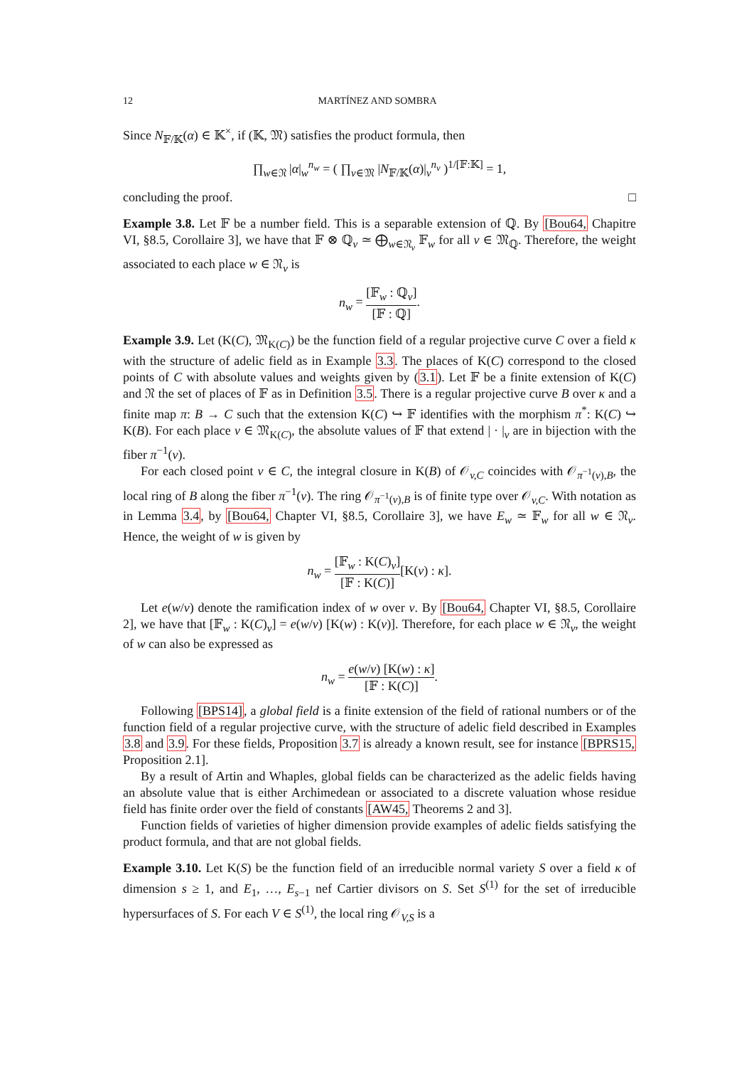12 MARTÍNEZ AND SOMBRA
Since N<sub>𝔽/𝕂</sub>(α) ∈ 𝕂<sup>×</sup>, if (𝕂, 𝔐) satisfies the product formula, then
∏<sub>w∈𝔑</sub> |α|<sub>w</sub><sup>n<sub>w</sub></sup> = ( ∏<sub>v∈𝔐</sub> |N<sub>𝔽/𝕂</sub>(α)|<sub>v</sub><sup>n<sub>v</sub></sup> )<sup>1/[𝔽:𝕂]</sup> = 1,
concluding the proof. □
Example 3.8. Let 𝔽 be a number field. This is a separable extension of ℚ. By [Bou64, Chapitre VI, §8.5, Corollaire 3], we have that 𝔽 ⊗ ℚ<sub>v</sub> ≃ ⨁<sub>w∈𝔑<sub>v</sub></sub> 𝔽<sub>w</sub> for all v ∈ 𝔐<sub>ℚ</sub>. Therefore, the weight associated to each place w ∈ 𝔑<sub>v</sub> is
n<sub>w</sub> = [𝔽<sub>w</sub> : ℚ<sub>v</sub>] [𝔽 : ℚ].
Example 3.9. Let (K(C), 𝔐<sub>K(C)</sub>) be the function field of a regular projective curve C over a field κ with the structure of adelic field as in Example 3.3. The places of K(C) correspond to the closed points of C with absolute values and weights given by (3.1). Let 𝔽 be a finite extension of K(C) and 𝔑 the set of places of 𝔽 as in Definition 3.5. There is a regular projective curve B over κ and a finite map π: B → C such that the extension K(C) ↪ 𝔽 identifies with the morphism π<sup>*</sup>: K(C) ↪ K(B). For each place v ∈ 𝔐<sub>K(C)</sub>, the absolute values of 𝔽 that extend | · |<sub>v</sub> are in bijection with the fiber π<sup>−1</sup>(v).
For each closed point v ∈ C, the integral closure in K(B) of 𝒪<sub>v,C</sub> coincides with 𝒪<sub>π<sup>−1</sup>(v),B</sub>, the local ring of B along the fiber π<sup>−1</sup>(v). The ring 𝒪<sub>π<sup>−1</sup>(v),B</sub> is of finite type over 𝒪<sub>v,C</sub>. With notation as in Lemma 3.4, by [Bou64, Chapter VI, §8.5, Corollaire 3], we have E<sub>w</sub> ≃ 𝔽<sub>w</sub> for all w ∈ 𝔑<sub>v</sub>. Hence, the weight of w is given by
n<sub>w</sub> = [𝔽<sub>w</sub> : K(C)<sub>v</sub>] [𝔽 : K(C)][K(v) : κ].
Let e(w/v) denote the ramification index of w over v. By [Bou64, Chapter VI, §8.5, Corollaire 2], we have that [𝔽<sub>w</sub> : K(C)<sub>v</sub>] = e(w/v) [K(w) : K(v)]. Therefore, for each place w ∈ 𝔑<sub>v</sub>, the weight of w can also be expressed as
n<sub>w</sub> = e(w/v) [K(w) : κ] [𝔽 : K(C)].
Following [BPS14], a global field is a finite extension of the field of rational numbers or of the function field of a regular projective curve, with the structure of adelic field described in Examples 3.8 and 3.9. For these fields, Proposition 3.7 is already a known result, see for instance [BPRS15, Proposition 2.1].
By a result of Artin and Whaples, global fields can be characterized as the adelic fields having an absolute value that is either Archimedean or associated to a discrete valuation whose residue field has finite order over the field of constants [AW45, Theorems 2 and 3].
Function fields of varieties of higher dimension provide examples of adelic fields satisfying the product formula, and that are not global fields.
Example 3.10. Let K(S) be the function field of an irreducible normal variety S over a field κ of dimension s ≥ 1, and E<sub>1</sub>, …, E<sub>s−1</sub> nef Cartier divisors on S. Set S<sup>(1)</sup> for the set of irreducible hypersurfaces of S. For each V ∈ S<sup>(1)</sup>, the local ring 𝒪<sub>V,S</sub> is a